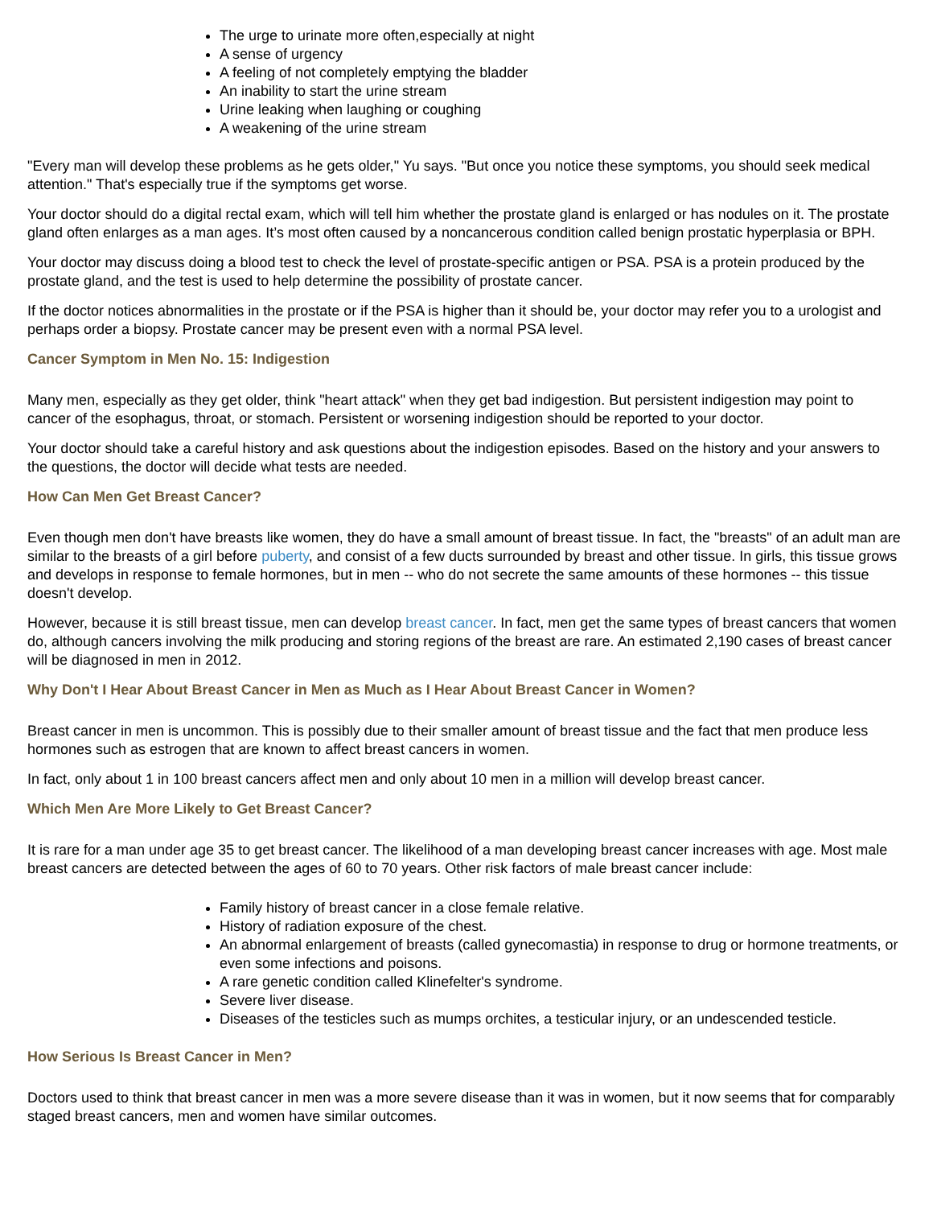The urge to urinate more often,especially at night
A sense of urgency
A feeling of not completely emptying the bladder
An inability to start the urine stream
Urine leaking when laughing or coughing
A weakening of the urine stream
"Every man will develop these problems as he gets older," Yu says. "But once you notice these symptoms, you should seek medical attention." That's especially true if the symptoms get worse.
Your doctor should do a digital rectal exam, which will tell him whether the prostate gland is enlarged or has nodules on it. The prostate gland often enlarges as a man ages. It’s most often caused by a noncancerous condition called benign prostatic hyperplasia or BPH.
Your doctor may discuss doing a blood test to check the level of prostate-specific antigen or PSA. PSA is a protein produced by the prostate gland, and the test is used to help determine the possibility of prostate cancer.
If the doctor notices abnormalities in the prostate or if the PSA is higher than it should be, your doctor may refer you to a urologist and perhaps order a biopsy. Prostate cancer may be present even with a normal PSA level.
Cancer Symptom in Men No. 15: Indigestion
Many men, especially as they get older, think "heart attack" when they get bad indigestion. But persistent indigestion may point to cancer of the esophagus, throat, or stomach. Persistent or worsening indigestion should be reported to your doctor.
Your doctor should take a careful history and ask questions about the indigestion episodes. Based on the history and your answers to the questions, the doctor will decide what tests are needed.
How Can Men Get Breast Cancer?
Even though men don't have breasts like women, they do have a small amount of breast tissue. In fact, the "breasts" of an adult man are similar to the breasts of a girl before puberty, and consist of a few ducts surrounded by breast and other tissue. In girls, this tissue grows and develops in response to female hormones, but in men -- who do not secrete the same amounts of these hormones -- this tissue doesn't develop.
However, because it is still breast tissue, men can develop breast cancer. In fact, men get the same types of breast cancers that women do, although cancers involving the milk producing and storing regions of the breast are rare. An estimated 2,190 cases of breast cancer will be diagnosed in men in 2012.
Why Don't I Hear About Breast Cancer in Men as Much as I Hear About Breast Cancer in Women?
Breast cancer in men is uncommon. This is possibly due to their smaller amount of breast tissue and the fact that men produce less hormones such as estrogen that are known to affect breast cancers in women.
In fact, only about 1 in 100 breast cancers affect men and only about 10 men in a million will develop breast cancer.
Which Men Are More Likely to Get Breast Cancer?
It is rare for a man under age 35 to get breast cancer. The likelihood of a man developing breast cancer increases with age. Most male breast cancers are detected between the ages of 60 to 70 years. Other risk factors of male breast cancer include:
Family history of breast cancer in a close female relative.
History of radiation exposure of the chest.
An abnormal enlargement of breasts (called gynecomastia) in response to drug or hormone treatments, or even some infections and poisons.
A rare genetic condition called Klinefelter's syndrome.
Severe liver disease.
Diseases of the testicles such as mumps orchites, a testicular injury, or an undescended testicle.
How Serious Is Breast Cancer in Men?
Doctors used to think that breast cancer in men was a more severe disease than it was in women, but it now seems that for comparably staged breast cancers, men and women have similar outcomes.